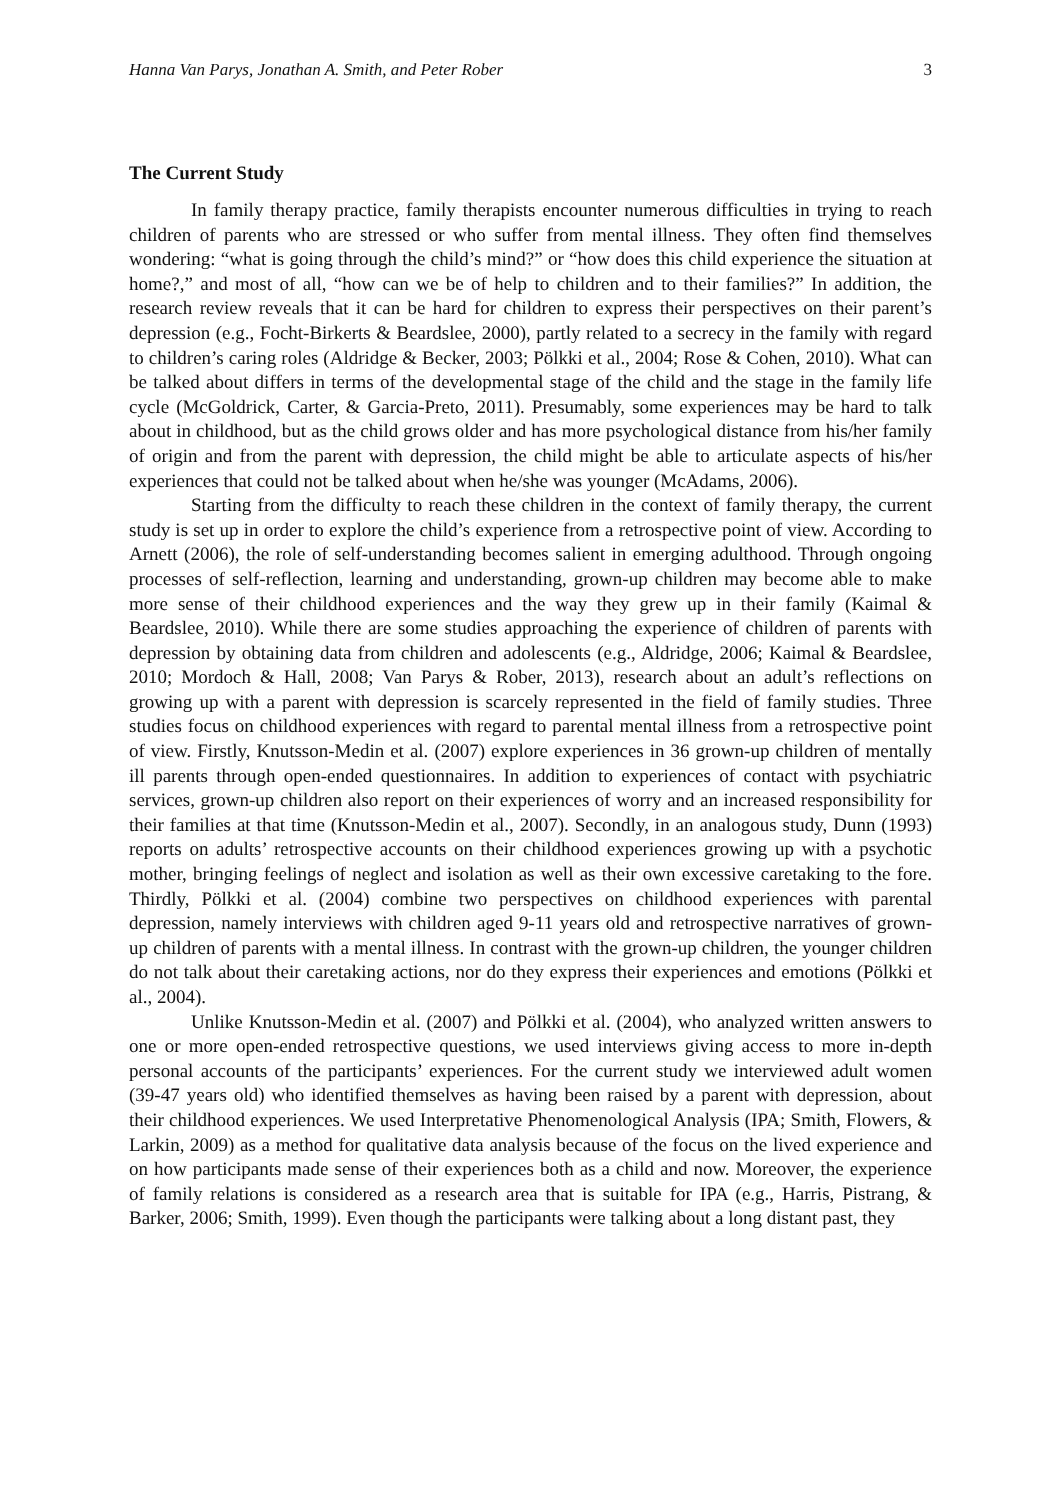Hanna Van Parys, Jonathan A. Smith, and Peter Rober 3
The Current Study
In family therapy practice, family therapists encounter numerous difficulties in trying to reach children of parents who are stressed or who suffer from mental illness. They often find themselves wondering: “what is going through the child’s mind?” or “how does this child experience the situation at home?,” and most of all, “how can we be of help to children and to their families?” In addition, the research review reveals that it can be hard for children to express their perspectives on their parent’s depression (e.g., Focht-Birkerts & Beardslee, 2000), partly related to a secrecy in the family with regard to children’s caring roles (Aldridge & Becker, 2003; Pölkki et al., 2004; Rose & Cohen, 2010). What can be talked about differs in terms of the developmental stage of the child and the stage in the family life cycle (McGoldrick, Carter, & Garcia-Preto, 2011). Presumably, some experiences may be hard to talk about in childhood, but as the child grows older and has more psychological distance from his/her family of origin and from the parent with depression, the child might be able to articulate aspects of his/her experiences that could not be talked about when he/she was younger (McAdams, 2006).
Starting from the difficulty to reach these children in the context of family therapy, the current study is set up in order to explore the child’s experience from a retrospective point of view. According to Arnett (2006), the role of self-understanding becomes salient in emerging adulthood. Through ongoing processes of self-reflection, learning and understanding, grown-up children may become able to make more sense of their childhood experiences and the way they grew up in their family (Kaimal & Beardslee, 2010). While there are some studies approaching the experience of children of parents with depression by obtaining data from children and adolescents (e.g., Aldridge, 2006; Kaimal & Beardslee, 2010; Mordoch & Hall, 2008; Van Parys & Rober, 2013), research about an adult’s reflections on growing up with a parent with depression is scarcely represented in the field of family studies. Three studies focus on childhood experiences with regard to parental mental illness from a retrospective point of view. Firstly, Knutsson-Medin et al. (2007) explore experiences in 36 grown-up children of mentally ill parents through open-ended questionnaires. In addition to experiences of contact with psychiatric services, grown-up children also report on their experiences of worry and an increased responsibility for their families at that time (Knutsson-Medin et al., 2007). Secondly, in an analogous study, Dunn (1993) reports on adults’ retrospective accounts on their childhood experiences growing up with a psychotic mother, bringing feelings of neglect and isolation as well as their own excessive caretaking to the fore. Thirdly, Pölkki et al. (2004) combine two perspectives on childhood experiences with parental depression, namely interviews with children aged 9-11 years old and retrospective narratives of grown-up children of parents with a mental illness. In contrast with the grown-up children, the younger children do not talk about their caretaking actions, nor do they express their experiences and emotions (Pölkki et al., 2004).
Unlike Knutsson-Medin et al. (2007) and Pölkki et al. (2004), who analyzed written answers to one or more open-ended retrospective questions, we used interviews giving access to more in-depth personal accounts of the participants’ experiences. For the current study we interviewed adult women (39-47 years old) who identified themselves as having been raised by a parent with depression, about their childhood experiences. We used Interpretative Phenomenological Analysis (IPA; Smith, Flowers, & Larkin, 2009) as a method for qualitative data analysis because of the focus on the lived experience and on how participants made sense of their experiences both as a child and now. Moreover, the experience of family relations is considered as a research area that is suitable for IPA (e.g., Harris, Pistrang, & Barker, 2006; Smith, 1999). Even though the participants were talking about a long distant past, they